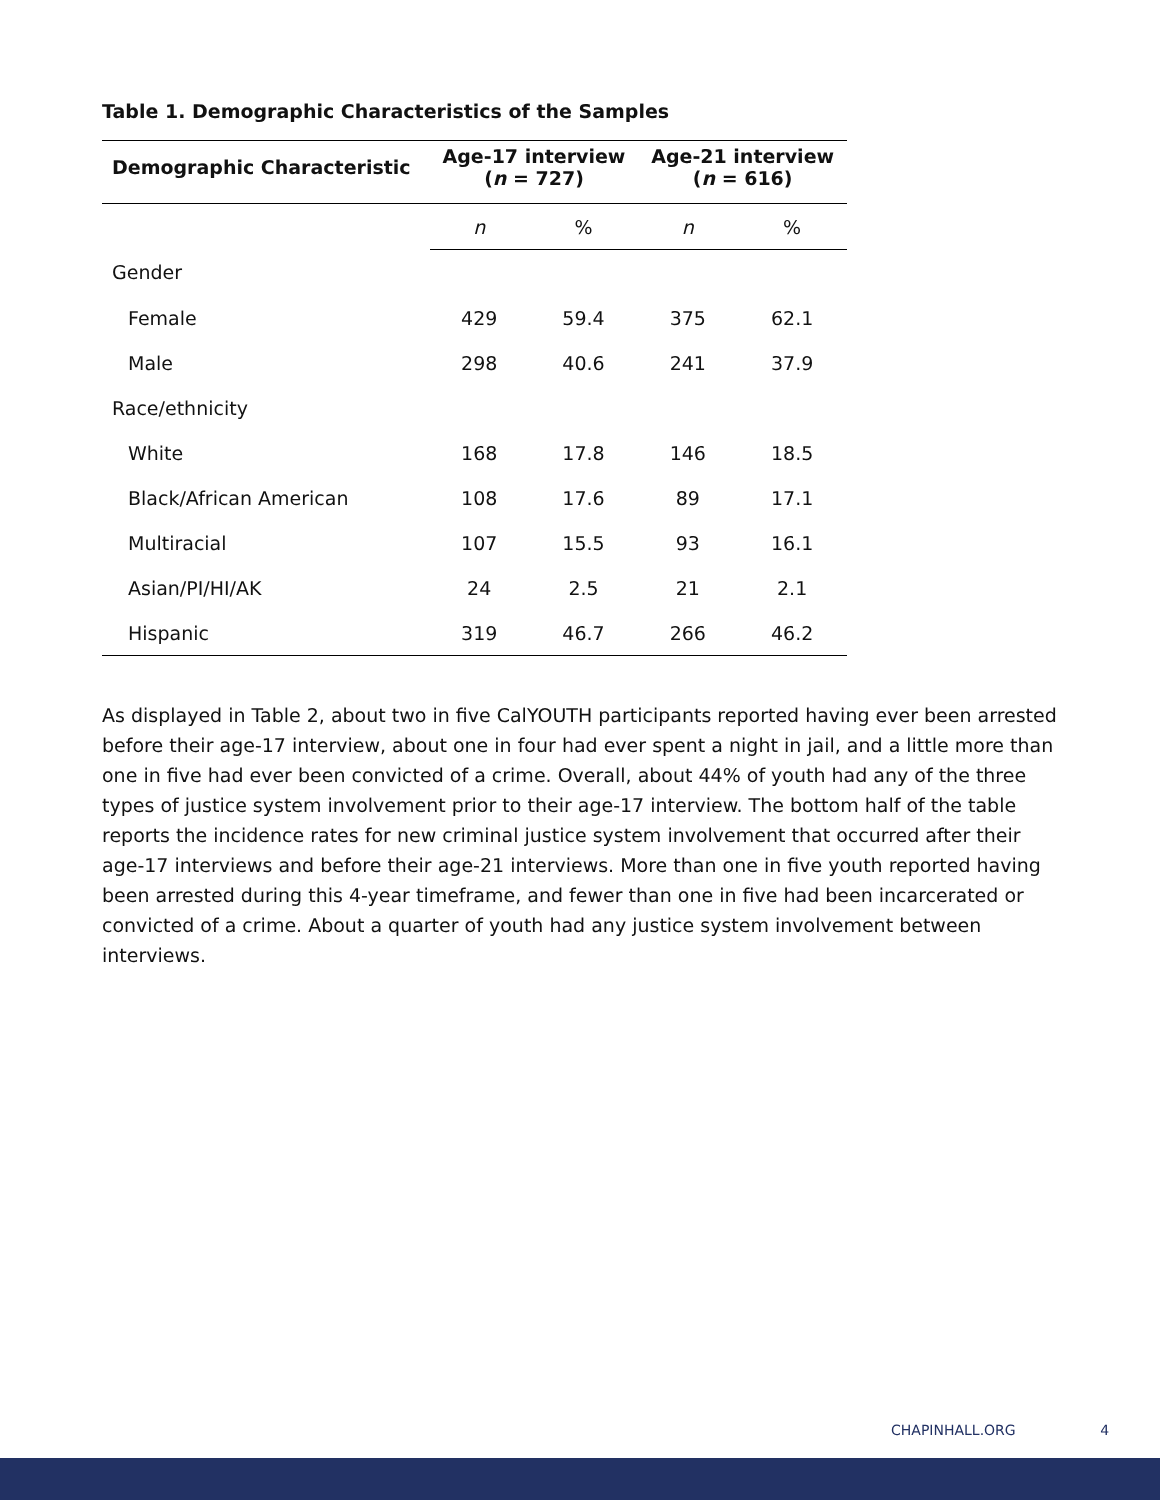Table 1. Demographic Characteristics of the Samples
| Demographic Characteristic | Age-17 interview ( n = 727) | | Age-21 interview ( n = 616) | |
| --- | --- | --- | --- | --- |
| | n | % | n | % |
| Gender | | | | |
| Female | 429 | 59.4 | 375 | 62.1 |
| Male | 298 | 40.6 | 241 | 37.9 |
| Race/ethnicity | | | | |
| White | 168 | 17.8 | 146 | 18.5 |
| Black/African American | 108 | 17.6 | 89 | 17.1 |
| Multiracial | 107 | 15.5 | 93 | 16.1 |
| Asian/PI/HI/AK | 24 | 2.5 | 21 | 2.1 |
| Hispanic | 319 | 46.7 | 266 | 46.2 |
As displayed in Table 2, about two in five CalYOUTH participants reported having ever been arrested before their age-17 interview, about one in four had ever spent a night in jail, and a little more than one in five had ever been convicted of a crime. Overall, about 44% of youth had any of the three types of justice system involvement prior to their age-17 interview. The bottom half of the table reports the incidence rates for new criminal justice system involvement that occurred after their age-17 interviews and before their age-21 interviews. More than one in five youth reported having been arrested during this 4-year timeframe, and fewer than one in five had been incarcerated or convicted of a crime. About a quarter of youth had any justice system involvement between interviews.
CHAPINHALL.ORG 4